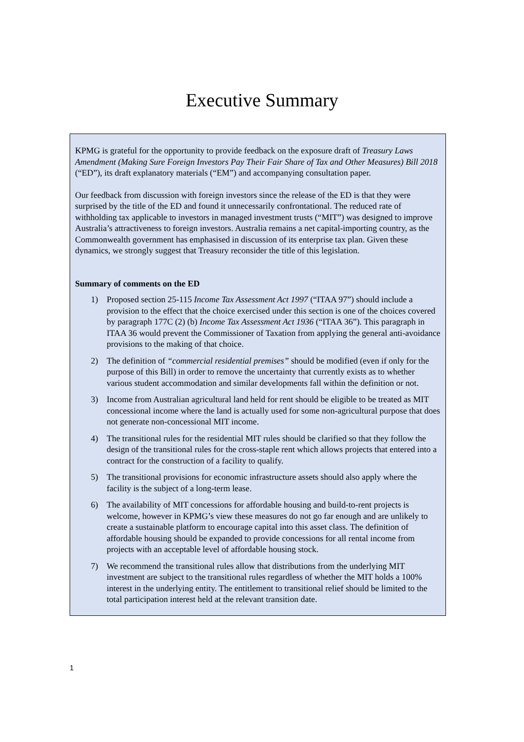Executive Summary
KPMG is grateful for the opportunity to provide feedback on the exposure draft of Treasury Laws Amendment (Making Sure Foreign Investors Pay Their Fair Share of Tax and Other Measures) Bill 2018 (“ED”), its draft explanatory materials (“EM”) and accompanying consultation paper.
Our feedback from discussion with foreign investors since the release of the ED is that they were surprised by the title of the ED and found it unnecessarily confrontational. The reduced rate of withholding tax applicable to investors in managed investment trusts (“MIT”) was designed to improve Australia’s attractiveness to foreign investors. Australia remains a net capital-importing country, as the Commonwealth government has emphasised in discussion of its enterprise tax plan. Given these dynamics, we strongly suggest that Treasury reconsider the title of this legislation.
Summary of comments on the ED
1) Proposed section 25-115 Income Tax Assessment Act 1997 (“ITAA 97”) should include a provision to the effect that the choice exercised under this section is one of the choices covered by paragraph 177C (2) (b) Income Tax Assessment Act 1936 (“ITAA 36”). This paragraph in ITAA 36 would prevent the Commissioner of Taxation from applying the general anti-avoidance provisions to the making of that choice.
2) The definition of “commercial residential premises” should be modified (even if only for the purpose of this Bill) in order to remove the uncertainty that currently exists as to whether various student accommodation and similar developments fall within the definition or not.
3) Income from Australian agricultural land held for rent should be eligible to be treated as MIT concessional income where the land is actually used for some non-agricultural purpose that does not generate non-concessional MIT income.
4) The transitional rules for the residential MIT rules should be clarified so that they follow the design of the transitional rules for the cross-staple rent which allows projects that entered into a contract for the construction of a facility to qualify.
5) The transitional provisions for economic infrastructure assets should also apply where the facility is the subject of a long-term lease.
6) The availability of MIT concessions for affordable housing and build-to-rent projects is welcome, however in KPMG’s view these measures do not go far enough and are unlikely to create a sustainable platform to encourage capital into this asset class. The definition of affordable housing should be expanded to provide concessions for all rental income from projects with an acceptable level of affordable housing stock.
7) We recommend the transitional rules allow that distributions from the underlying MIT investment are subject to the transitional rules regardless of whether the MIT holds a 100% interest in the underlying entity. The entitlement to transitional relief should be limited to the total participation interest held at the relevant transition date.
1